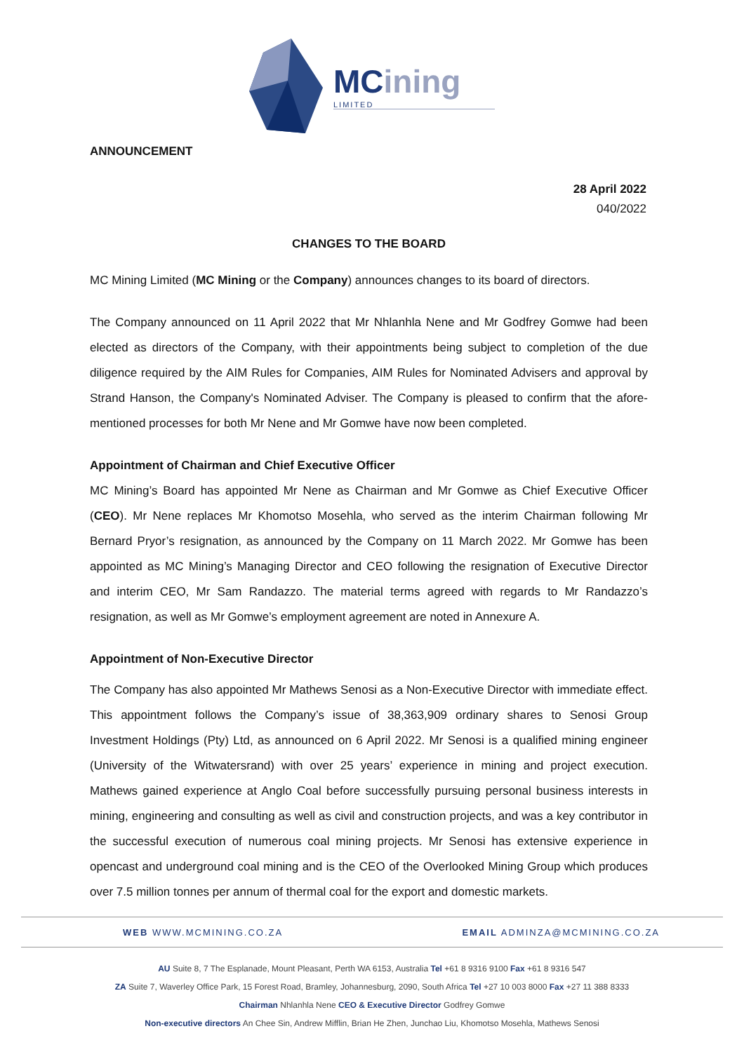MCining
LIMITED
ANNOUNCEMENT
28 April 2022
040/2022
CHANGES TO THE BOARD
MC Mining Limited (MC Mining or the Company) announces changes to its board of directors.
The Company announced on 11 April 2022 that Mr Nhlanhla Nene and Mr Godfrey Gomwe had been elected as directors of the Company, with their appointments being subject to completion of the due diligence required by the AIM Rules for Companies, AIM Rules for Nominated Advisers and approval by Strand Hanson, the Company's Nominated Adviser. The Company is pleased to confirm that the afore-mentioned processes for both Mr Nene and Mr Gomwe have now been completed.
Appointment of Chairman and Chief Executive Officer
MC Mining’s Board has appointed Mr Nene as Chairman and Mr Gomwe as Chief Executive Officer (CEO). Mr Nene replaces Mr Khomotso Mosehla, who served as the interim Chairman following Mr Bernard Pryor’s resignation, as announced by the Company on 11 March 2022. Mr Gomwe has been appointed as MC Mining’s Managing Director and CEO following the resignation of Executive Director and interim CEO, Mr Sam Randazzo. The material terms agreed with regards to Mr Randazzo’s resignation, as well as Mr Gomwe’s employment agreement are noted in Annexure A.
Appointment of Non-Executive Director
The Company has also appointed Mr Mathews Senosi as a Non-Executive Director with immediate effect. This appointment follows the Company’s issue of 38,363,909 ordinary shares to Senosi Group Investment Holdings (Pty) Ltd, as announced on 6 April 2022. Mr Senosi is a qualified mining engineer (University of the Witwatersrand) with over 25 years’ experience in mining and project execution. Mathews gained experience at Anglo Coal before successfully pursuing personal business interests in mining, engineering and consulting as well as civil and construction projects, and was a key contributor in the successful execution of numerous coal mining projects. Mr Senosi has extensive experience in opencast and underground coal mining and is the CEO of the Overlooked Mining Group which produces over 7.5 million tonnes per annum of thermal coal for the export and domestic markets.
WEB WWW.MCMINING.CO.ZA EMAIL ADMINZA@MCMINING.CO.ZA
AU Suite 8, 7 The Esplanade, Mount Pleasant, Perth WA 6153, Australia Tel +61 8 9316 9100 Fax +61 8 9316 547
ZA Suite 7, Waverley Office Park, 15 Forest Road, Bramley, Johannesburg, 2090, South Africa Tel +27 10 003 8000 Fax +27 11 388 8333
Chairman Nhlanhla Nene CEO & Executive Director Godfrey Gomwe
Non-executive directors An Chee Sin, Andrew Mifflin, Brian He Zhen, Junchao Liu, Khomotso Mosehla, Mathews Senosi